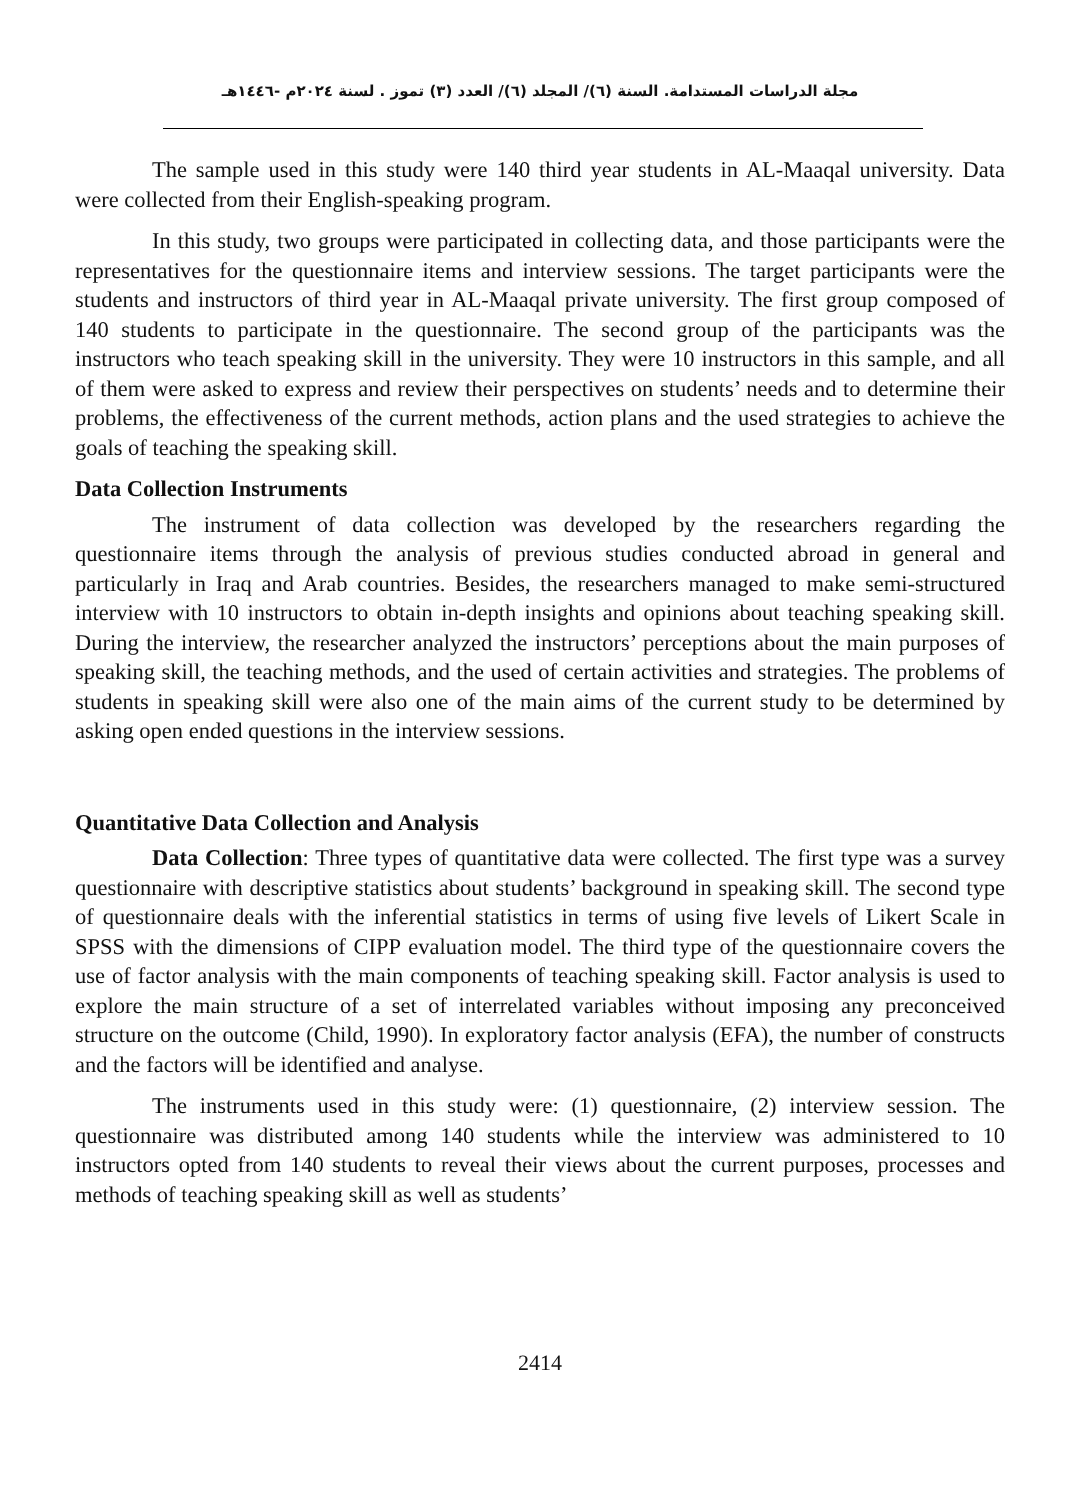مجلة الدراسات المستدامة. السنة (٦)/ المجلد (٦)/ العدد (٣) تموز . لسنة ٢٠٢٤م -١٤٤٦هـ
The sample used in this study were 140 third year students in AL-Maaqal university. Data were collected from their English-speaking program.
In this study, two groups were participated in collecting data, and those participants were the representatives for the questionnaire items and interview sessions. The target participants were the students and instructors of third year in AL-Maaqal private university. The first group composed of 140 students to participate in the questionnaire. The second group of the participants was the instructors who teach speaking skill in the university. They were 10 instructors in this sample, and all of them were asked to express and review their perspectives on students’ needs and to determine their problems, the effectiveness of the current methods, action plans and the used strategies to achieve the goals of teaching the speaking skill.
Data Collection Instruments
The instrument of data collection was developed by the researchers regarding the questionnaire items through the analysis of previous studies conducted abroad in general and particularly in Iraq and Arab countries. Besides, the researchers managed to make semi-structured interview with 10 instructors to obtain in-depth insights and opinions about teaching speaking skill. During the interview, the researcher analyzed the instructors’ perceptions about the main purposes of speaking skill, the teaching methods, and the used of certain activities and strategies. The problems of students in speaking skill were also one of the main aims of the current study to be determined by asking open ended questions in the interview sessions.
Quantitative Data Collection and Analysis
Data Collection: Three types of quantitative data were collected. The first type was a survey questionnaire with descriptive statistics about students’ background in speaking skill. The second type of questionnaire deals with the inferential statistics in terms of using five levels of Likert Scale in SPSS with the dimensions of CIPP evaluation model. The third type of the questionnaire covers the use of factor analysis with the main components of teaching speaking skill. Factor analysis is used to explore the main structure of a set of interrelated variables without imposing any preconceived structure on the outcome (Child, 1990). In exploratory factor analysis (EFA), the number of constructs and the factors will be identified and analyse.
The instruments used in this study were: (1) questionnaire, (2) interview session. The questionnaire was distributed among 140 students while the interview was administered to 10 instructors opted from 140 students to reveal their views about the current purposes, processes and methods of teaching speaking skill as well as students’
2414